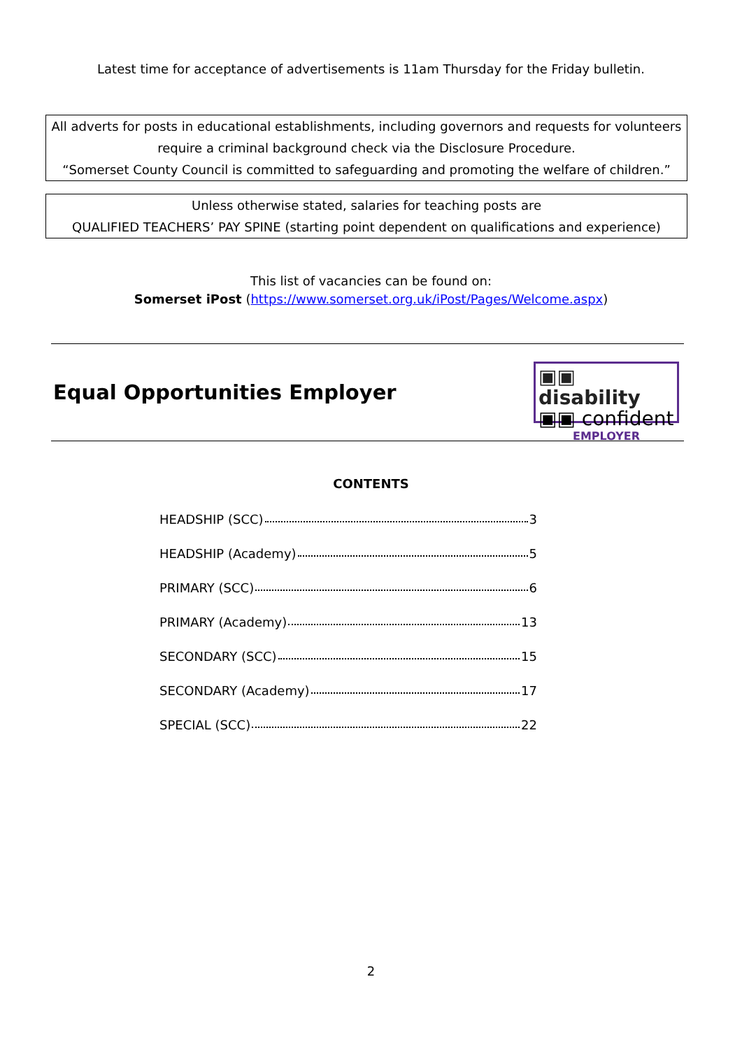Latest time for acceptance of advertisements is 11am Thursday for the Friday bulletin.
All adverts for posts in educational establishments, including governors and requests for volunteers require a criminal background check via the Disclosure Procedure.
“Somerset County Council is committed to safeguarding and promoting the welfare of children.”
Unless otherwise stated, salaries for teaching posts are
QUALIFIED TEACHERS’ PAY SPINE (starting point dependent on qualifications and experience)
This list of vacancies can be found on:
Somerset iPost (https://www.somerset.org.uk/iPost/Pages/Welcome.aspx)
Equal Opportunities Employer
▣▣ disability
▣▣ confident
EMPLOYER
CONTENTS
HEADSHIP (SCC) 3
HEADSHIP (Academy) 5
PRIMARY (SCC) 6
PRIMARY (Academy) 13
SECONDARY (SCC) 15
SECONDARY (Academy) 17
SPECIAL (SCC) 22
2